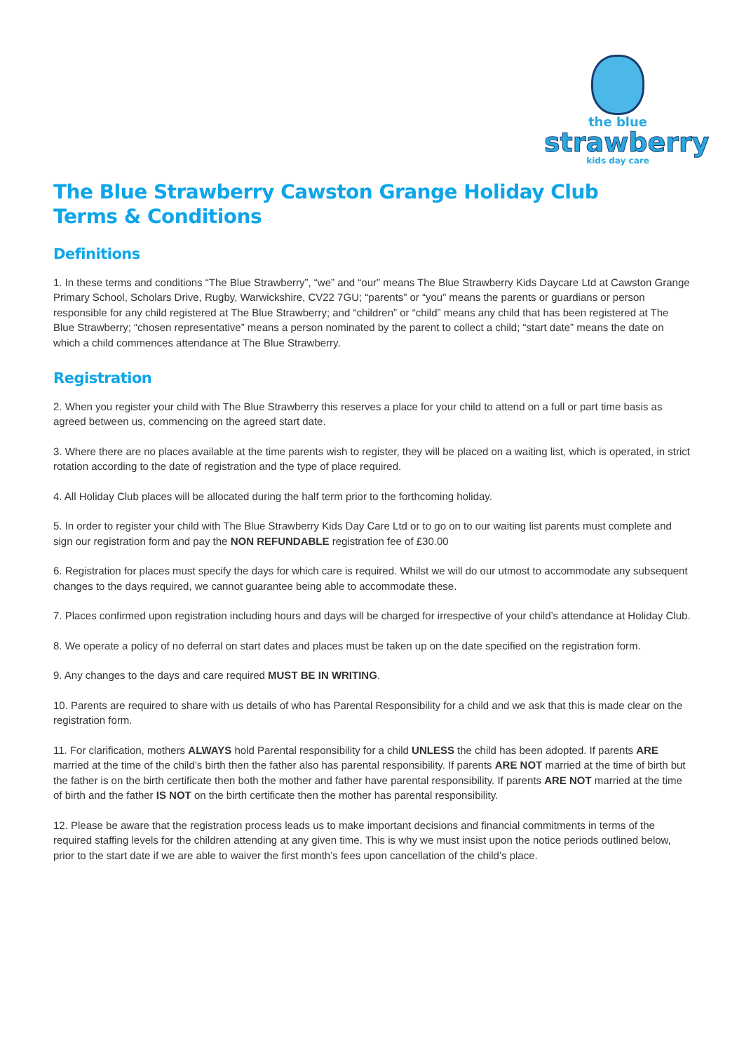the blue
strawberry
kids day care
The Blue Strawberry Cawston Grange Holiday Club
Terms & Conditions
Definitions
1. In these terms and conditions “The Blue Strawberry”, “we” and “our” means The Blue Strawberry Kids Daycare Ltd at Cawston Grange Primary School, Scholars Drive, Rugby, Warwickshire, CV22 7GU; “parents” or “you” means the parents or guardians or person responsible for any child registered at The Blue Strawberry; and “children” or “child” means any child that has been registered at The Blue Strawberry; “chosen representative” means a person nominated by the parent to collect a child; “start date” means the date on which a child commences attendance at The Blue Strawberry.
Registration
2. When you register your child with The Blue Strawberry this reserves a place for your child to attend on a full or part time basis as agreed between us, commencing on the agreed start date.
3. Where there are no places available at the time parents wish to register, they will be placed on a waiting list, which is operated, in strict rotation according to the date of registration and the type of place required.
4. All Holiday Club places will be allocated during the half term prior to the forthcoming holiday.
5. In order to register your child with The Blue Strawberry Kids Day Care Ltd or to go on to our waiting list parents must complete and sign our registration form and pay the NON REFUNDABLE registration fee of £30.00
6. Registration for places must specify the days for which care is required. Whilst we will do our utmost to accommodate any subsequent changes to the days required, we cannot guarantee being able to accommodate these.
7. Places confirmed upon registration including hours and days will be charged for irrespective of your child’s attendance at Holiday Club.
8. We operate a policy of no deferral on start dates and places must be taken up on the date specified on the registration form.
9. Any changes to the days and care required MUST BE IN WRITING.
10. Parents are required to share with us details of who has Parental Responsibility for a child and we ask that this is made clear on the registration form.
11. For clarification, mothers ALWAYS hold Parental responsibility for a child UNLESS the child has been adopted. If parents ARE married at the time of the child’s birth then the father also has parental responsibility. If parents ARE NOT married at the time of birth but the father is on the birth certificate then both the mother and father have parental responsibility. If parents ARE NOT married at the time of birth and the father IS NOT on the birth certificate then the mother has parental responsibility.
12. Please be aware that the registration process leads us to make important decisions and financial commitments in terms of the required staffing levels for the children attending at any given time. This is why we must insist upon the notice periods outlined below, prior to the start date if we are able to waiver the first month’s fees upon cancellation of the child’s place.